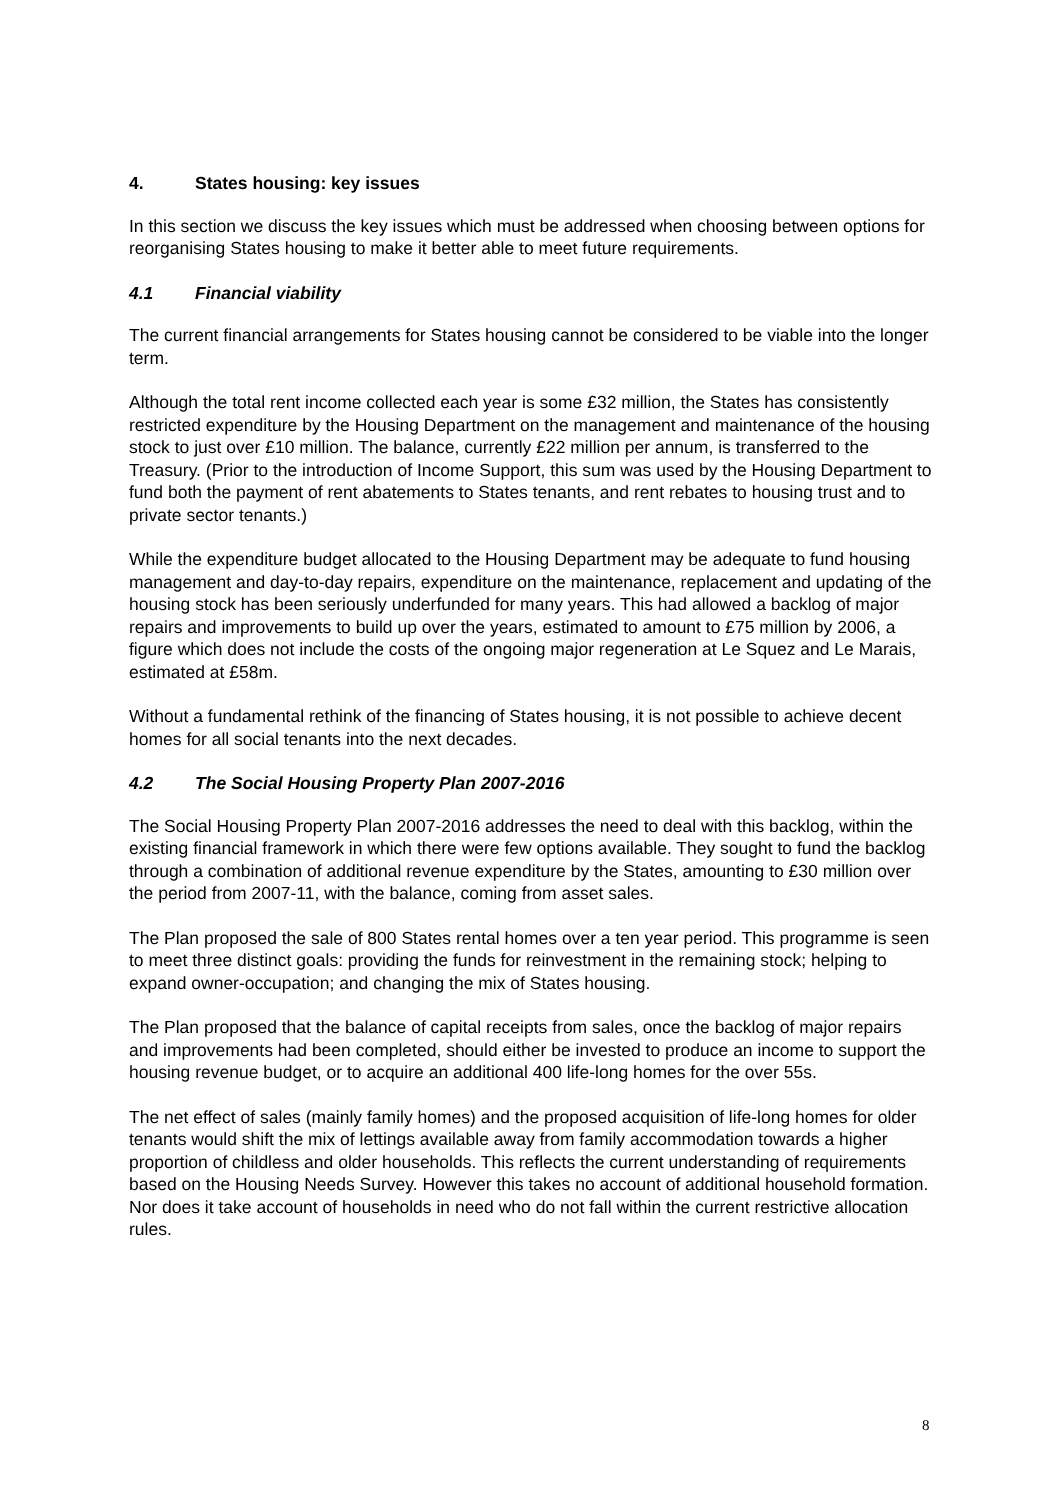4. States housing: key issues
In this section we discuss the key issues which must be addressed when choosing between options for reorganising States housing to make it better able to meet future requirements.
4.1 Financial viability
The current financial arrangements for States housing cannot be considered to be viable into the longer term.
Although the total rent income collected each year is some £32 million, the States has consistently restricted expenditure by the Housing Department on the management and maintenance of the housing stock to just over £10 million. The balance, currently £22 million per annum, is transferred to the Treasury. (Prior to the introduction of Income Support, this sum was used by the Housing Department to fund both the payment of rent abatements to States tenants, and rent rebates to housing trust and to private sector tenants.)
While the expenditure budget allocated to the Housing Department may be adequate to fund housing management and day-to-day repairs, expenditure on the maintenance, replacement and updating of the housing stock has been seriously underfunded for many years. This had allowed a backlog of major repairs and improvements to build up over the years, estimated to amount to £75 million by 2006, a figure which does not include the costs of the ongoing major regeneration at Le Squez and Le Marais, estimated at £58m.
Without a fundamental rethink of the financing of States housing, it is not possible to achieve decent homes for all social tenants into the next decades.
4.2 The Social Housing Property Plan 2007-2016
The Social Housing Property Plan 2007-2016 addresses the need to deal with this backlog, within the existing financial framework in which there were few options available. They sought to fund the backlog through a combination of additional revenue expenditure by the States, amounting to £30 million over the period from 2007-11, with the balance, coming from asset sales.
The Plan proposed the sale of 800 States rental homes over a ten year period. This programme is seen to meet three distinct goals: providing the funds for reinvestment in the remaining stock; helping to expand owner-occupation; and changing the mix of States housing.
The Plan proposed that the balance of capital receipts from sales, once the backlog of major repairs and improvements had been completed, should either be invested to produce an income to support the housing revenue budget, or to acquire an additional 400 life-long homes for the over 55s.
The net effect of sales (mainly family homes) and the proposed acquisition of life-long homes for older tenants would shift the mix of lettings available away from family accommodation towards a higher proportion of childless and older households. This reflects the current understanding of requirements based on the Housing Needs Survey. However this takes no account of additional household formation. Nor does it take account of households in need who do not fall within the current restrictive allocation rules.
8